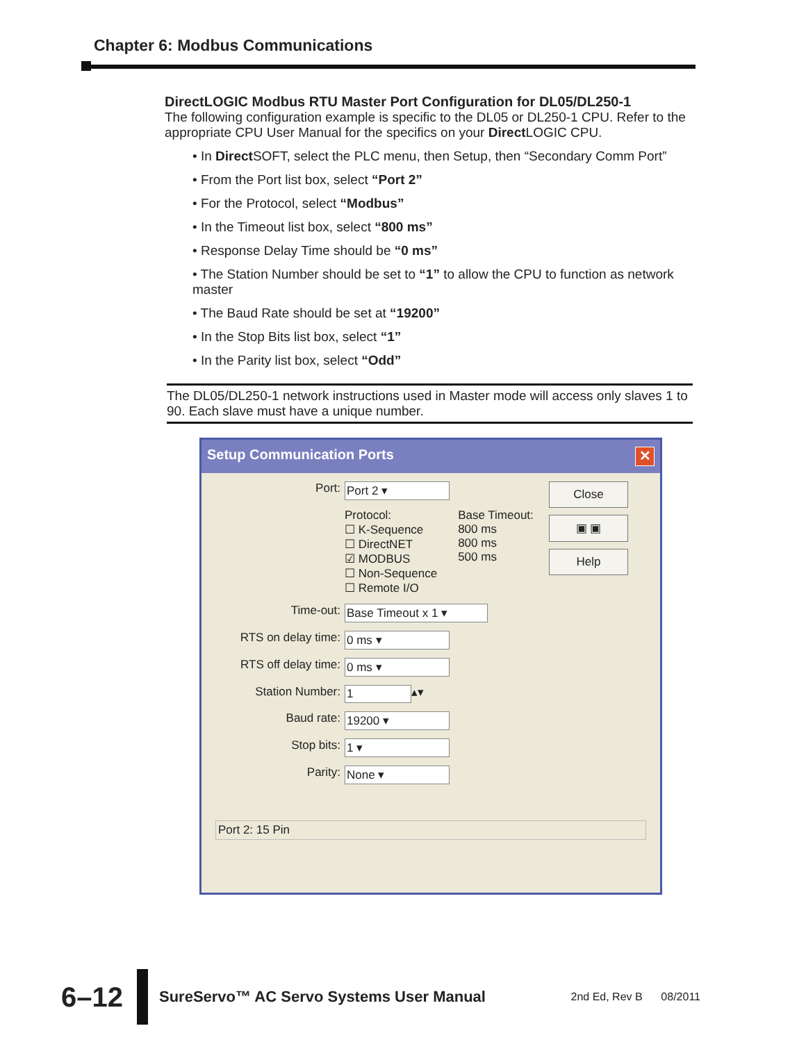Chapter 6: Modbus Communications
DirectLOGIC Modbus RTU Master Port Configuration for DL05/DL250-1
The following configuration example is specific to the DL05 or DL250-1 CPU. Refer to the appropriate CPU User Manual for the specifics on your Direct LOGIC CPU.
• In Direct SOFT, select the PLC menu, then Setup, then “Secondary Comm Port”
• From the Port list box, select “Port 2”
• For the Protocol, select “Modbus”
• In the Timeout list box, select “800 ms”
• Response Delay Time should be “0 ms”
• The Station Number should be set to “1” to allow the CPU to function as network master
• The Baud Rate should be set at “19200”
• In the Stop Bits list box, select “1”
• In the Parity list box, select “Odd”
The DL05/DL250-1 network instructions used in Master mode will access only slaves 1 to 90. Each slave must have a unique number.
Setup Communication Ports ✕
Port: Port 2 ▾
Protocol:
☐ K-Sequence
☐ DirectNET
☑ MODBUS
☐ Non-Sequence
☐ Remote I/O
Base Timeout:
800 ms
800 ms
500 ms
Time-out: Base Timeout x 1 ▾
RTS on delay time: 0 ms ▾
RTS off delay time: 0 ms ▾
Station Number: 1 ▴▾
Baud rate: 19200 ▾
Stop bits: 1 ▾
Parity: None ▾
Close
▣ ▣
Help
Port 2: 15 Pin
6–12 SureServo™ AC Servo Systems User Manual 2nd Ed, Rev B 08/2011